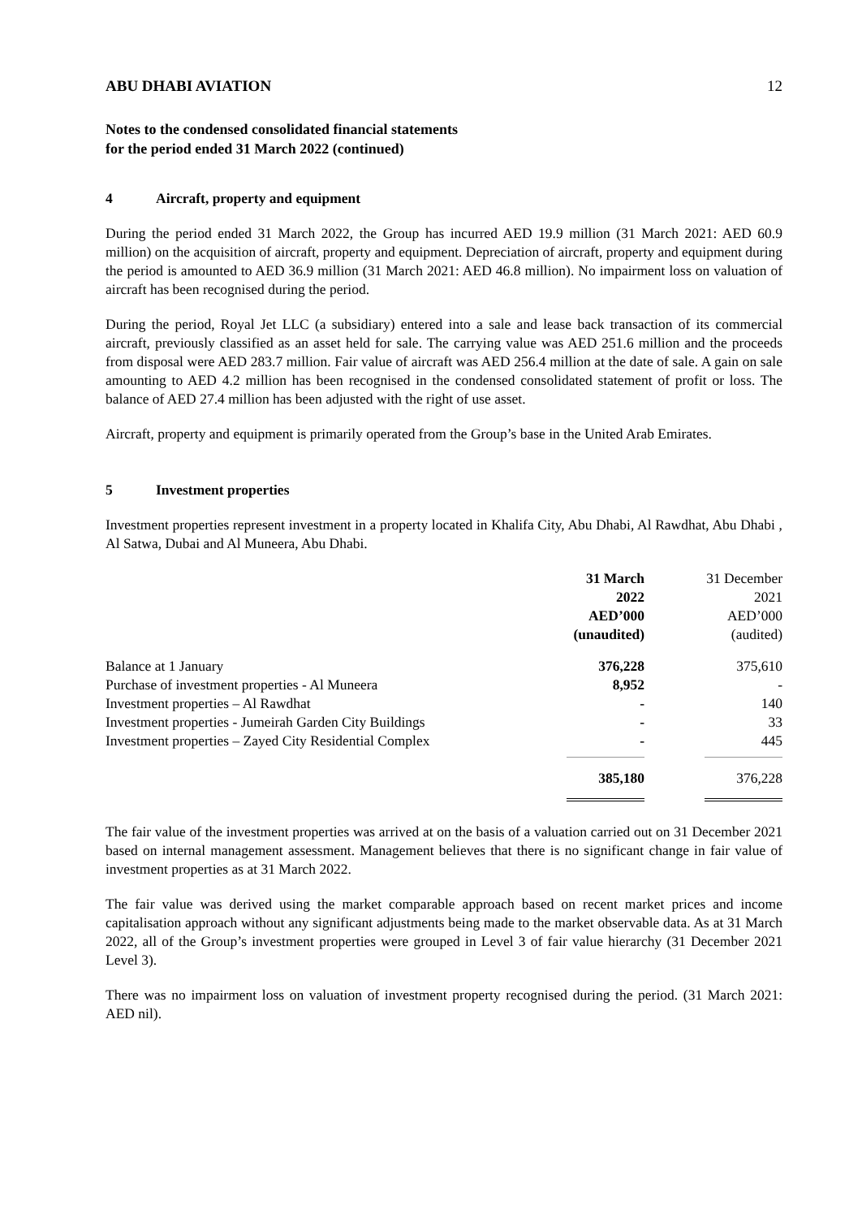ABU DHABI AVIATION 12
Notes to the condensed consolidated financial statements
for the period ended 31 March 2022 (continued)
4 Aircraft, property and equipment
During the period ended 31 March 2022, the Group has incurred AED 19.9 million (31 March 2021: AED 60.9 million) on the acquisition of aircraft, property and equipment. Depreciation of aircraft, property and equipment during the period is amounted to AED 36.9 million (31 March 2021: AED 46.8 million). No impairment loss on valuation of aircraft has been recognised during the period.
During the period, Royal Jet LLC (a subsidiary) entered into a sale and lease back transaction of its commercial aircraft, previously classified as an asset held for sale. The carrying value was AED 251.6 million and the proceeds from disposal were AED 283.7 million. Fair value of aircraft was AED 256.4 million at the date of sale. A gain on sale amounting to AED 4.2 million has been recognised in the condensed consolidated statement of profit or loss. The balance of AED 27.4 million has been adjusted with the right of use asset.
Aircraft, property and equipment is primarily operated from the Group’s base in the United Arab Emirates.
5 Investment properties
Investment properties represent investment in a property located in Khalifa City, Abu Dhabi, Al Rawdhat, Abu Dhabi , Al Satwa, Dubai and Al Muneera, Abu Dhabi.
| | 31 March 2022 AED’000 (unaudited) | 31 December 2021 AED’000 (audited) |
| --- | --- | --- |
| Balance at 1 January | 376,228 | 375,610 |
| Purchase of investment properties - Al Muneera | 8,952 | - |
| Investment properties – Al Rawdhat | - | 140 |
| Investment properties - Jumeirah Garden City Buildings | - | 33 |
| Investment properties – Zayed City Residential Complex | - | 445 |
| | 385,180 | 376,228 |
The fair value of the investment properties was arrived at on the basis of a valuation carried out on 31 December 2021 based on internal management assessment. Management believes that there is no significant change in fair value of investment properties as at 31 March 2022.
The fair value was derived using the market comparable approach based on recent market prices and income capitalisation approach without any significant adjustments being made to the market observable data. As at 31 March 2022, all of the Group’s investment properties were grouped in Level 3 of fair value hierarchy (31 December 2021 Level 3).
There was no impairment loss on valuation of investment property recognised during the period. (31 March 2021: AED nil).